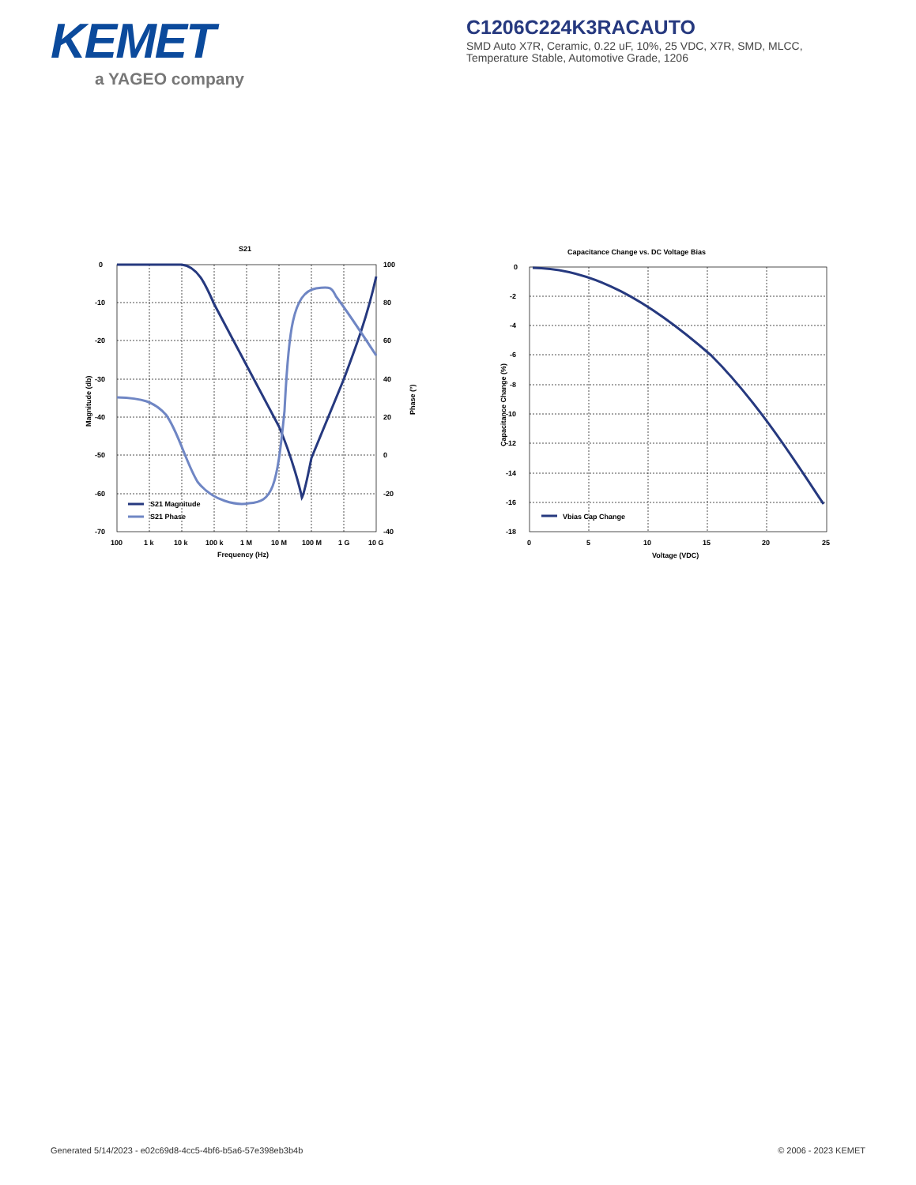KEMET
a YAGEO company
C1206C224K3RACAUTO
SMD Auto X7R, Ceramic, 0.22 uF, 10%, 25 VDC, X7R, SMD, MLCC,
Temperature Stable, Automotive Grade, 1206
S21
0
-10
-20
-30
-40
-50
-60
-70
100
80
60
40
20
0
-20
-40
100
1 k
10 k
100 k
1 M
10 M
100 M
1 G
10 G
Frequency (Hz)
Magnitude (db)
Phase (°)
S21 Magnitude
S21 Phase
Capacitance Change vs. DC Voltage Bias
0
-2
-4
-6
-8
-10
-12
-14
-16
-18
0
5
10
15
20
25
Voltage (VDC)
Capacitance Change (%)
Vbias Cap Change
Generated 5/14/2023 - e02c69d8-4cc5-4bf6-b5a6-57e398eb3b4b © 2006 - 2023 KEMET